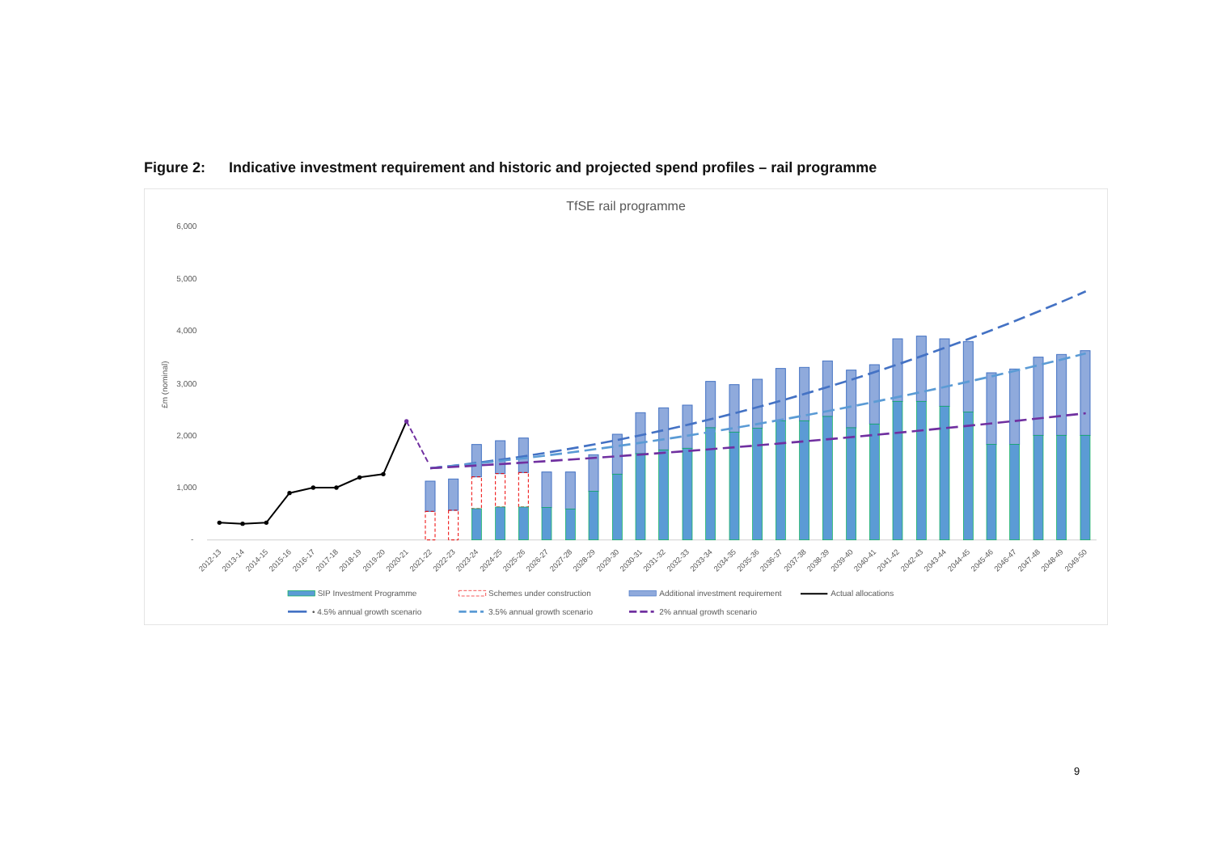Figure 2: Indicative investment requirement and historic and projected spend profiles – rail programme
TfSE rail programme
6,000
5,000
4,000
3,000
2,000
1,000
-
£m (nominal)
2012-13
2013-14
2014-15
2015-16
2016-17
2017-18
2018-19
2019-20
2020-21
2021-22
2022-23
2023-24
2024-25
2025-26
2026-27
2027-28
2028-29
2029-30
2030-31
2031-32
2032-33
2033-34
2034-35
2035-36
2036-37
2037-38
2038-39
2039-40
2040-41
2041-42
2042-43
2043-44
2044-45
2045-46
2046-47
2047-48
2048-49
2049-50
SIP Investment Programme
Schemes under construction
Additional investment requirement
Actual allocations
• 4.5% annual growth scenario
3.5% annual growth scenario
2% annual growth scenario
9